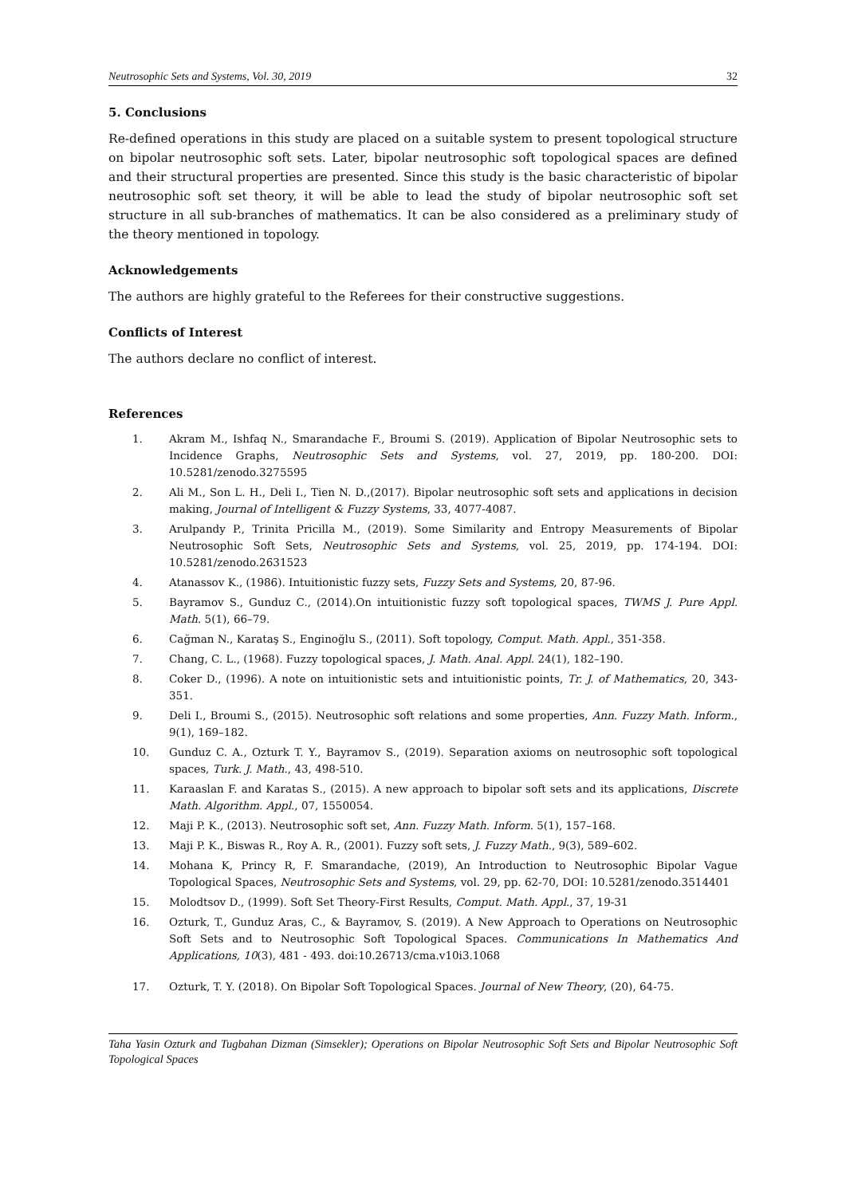Neutrosophic Sets and Systems, Vol. 30, 2019 32
5. Conclusions
Re-defined operations in this study are placed on a suitable system to present topological structure on bipolar neutrosophic soft sets. Later, bipolar neutrosophic soft topological spaces are defined and their structural properties are presented. Since this study is the basic characteristic of bipolar neutrosophic soft set theory, it will be able to lead the study of bipolar neutrosophic soft set structure in all sub-branches of mathematics. It can be also considered as a preliminary study of the theory mentioned in topology.
Acknowledgements
The authors are highly grateful to the Referees for their constructive suggestions.
Conflicts of Interest
The authors declare no conflict of interest.
References
1. Akram M., Ishfaq N., Smarandache F., Broumi S. (2019). Application of Bipolar Neutrosophic sets to Incidence Graphs, Neutrosophic Sets and Systems, vol. 27, 2019, pp. 180-200. DOI: 10.5281/zenodo.3275595
2. Ali M., Son L. H., Deli I., Tien N. D.,(2017). Bipolar neutrosophic soft sets and applications in decision making, Journal of Intelligent & Fuzzy Systems, 33, 4077-4087.
3. Arulpandy P., Trinita Pricilla M., (2019). Some Similarity and Entropy Measurements of Bipolar Neutrosophic Soft Sets, Neutrosophic Sets and Systems, vol. 25, 2019, pp. 174-194. DOI: 10.5281/zenodo.2631523
4. Atanassov K., (1986). Intuitionistic fuzzy sets, Fuzzy Sets and Systems, 20, 87-96.
5. Bayramov S., Gunduz C., (2014).On intuitionistic fuzzy soft topological spaces, TWMS J. Pure Appl. Math. 5(1), 66–79.
6. Cağman N., Karataş S., Enginoğlu S., (2011). Soft topology, Comput. Math. Appl., 351-358.
7. Chang, C. L., (1968). Fuzzy topological spaces, J. Math. Anal. Appl. 24(1), 182–190.
8. Coker D., (1996). A note on intuitionistic sets and intuitionistic points, Tr. J. of Mathematics, 20, 343-351.
9. Deli I., Broumi S., (2015). Neutrosophic soft relations and some properties, Ann. Fuzzy Math. Inform., 9(1), 169–182.
10. Gunduz C. A., Ozturk T. Y., Bayramov S., (2019). Separation axioms on neutrosophic soft topological spaces, Turk. J. Math., 43, 498-510.
11. Karaaslan F. and Karatas S., (2015). A new approach to bipolar soft sets and its applications, Discrete Math. Algorithm. Appl., 07, 1550054.
12. Maji P. K., (2013). Neutrosophic soft set, Ann. Fuzzy Math. Inform. 5(1), 157–168.
13. Maji P. K., Biswas R., Roy A. R., (2001). Fuzzy soft sets, J. Fuzzy Math., 9(3), 589–602.
14. Mohana K, Princy R, F. Smarandache, (2019), An Introduction to Neutrosophic Bipolar Vague Topological Spaces, Neutrosophic Sets and Systems, vol. 29, pp. 62-70, DOI: 10.5281/zenodo.3514401
15. Molodtsov D., (1999). Soft Set Theory-First Results, Comput. Math. Appl., 37, 19-31
16. Ozturk, T., Gunduz Aras, C., & Bayramov, S. (2019). A New Approach to Operations on Neutrosophic Soft Sets and to Neutrosophic Soft Topological Spaces. Communications In Mathematics And Applications, 10(3), 481 - 493. doi:10.26713/cma.v10i3.1068
17. Ozturk, T. Y. (2018). On Bipolar Soft Topological Spaces. Journal of New Theory, (20), 64-75.
Taha Yasin Ozturk and Tugbahan Dizman (Simsekler); Operations on Bipolar Neutrosophic Soft Sets and Bipolar Neutrosophic Soft Topological Spaces